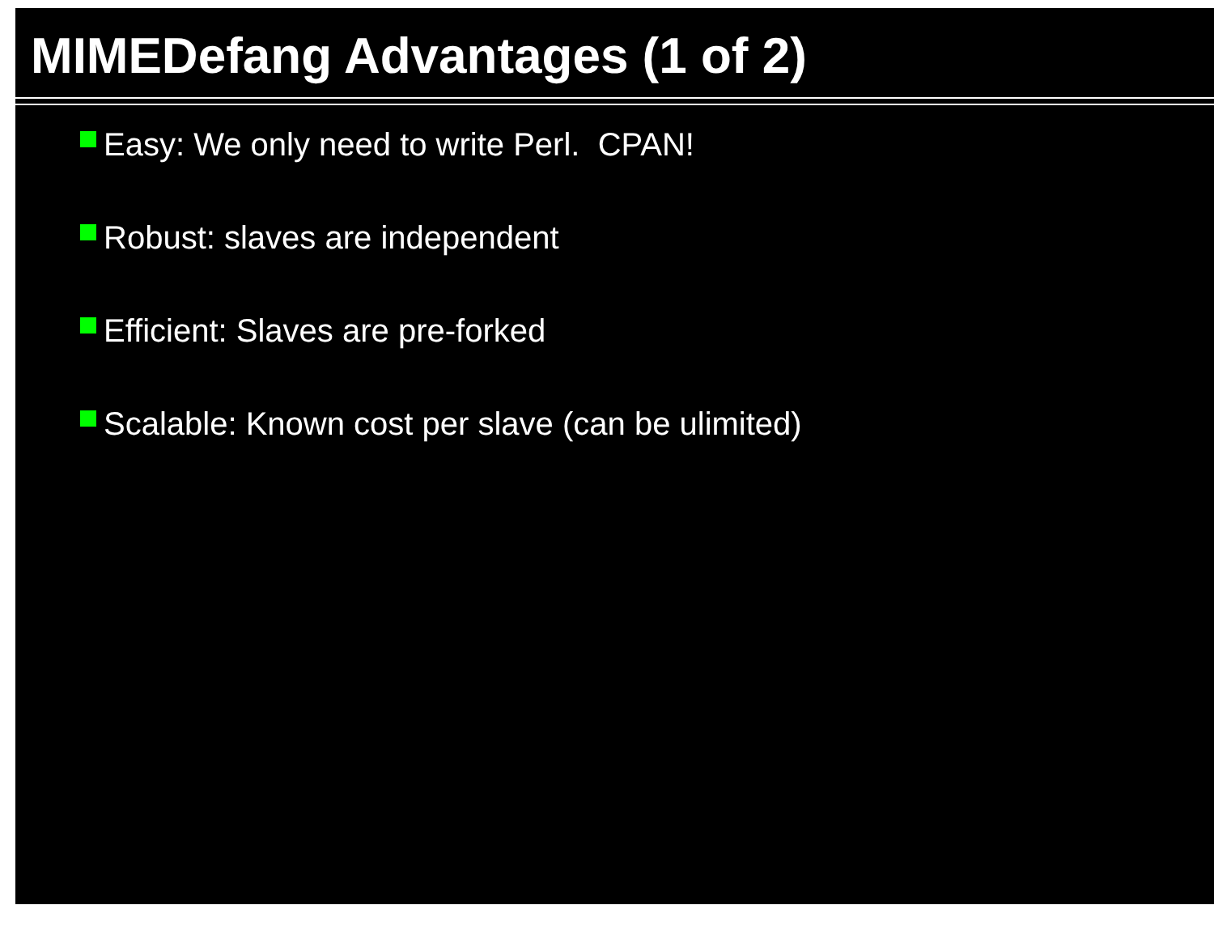MIMEDefang Advantages (1 of 2)
Easy: We only need to write Perl. CPAN!
Robust: slaves are independent
Efficient: Slaves are pre-forked
Scalable: Known cost per slave (can be ulimited)